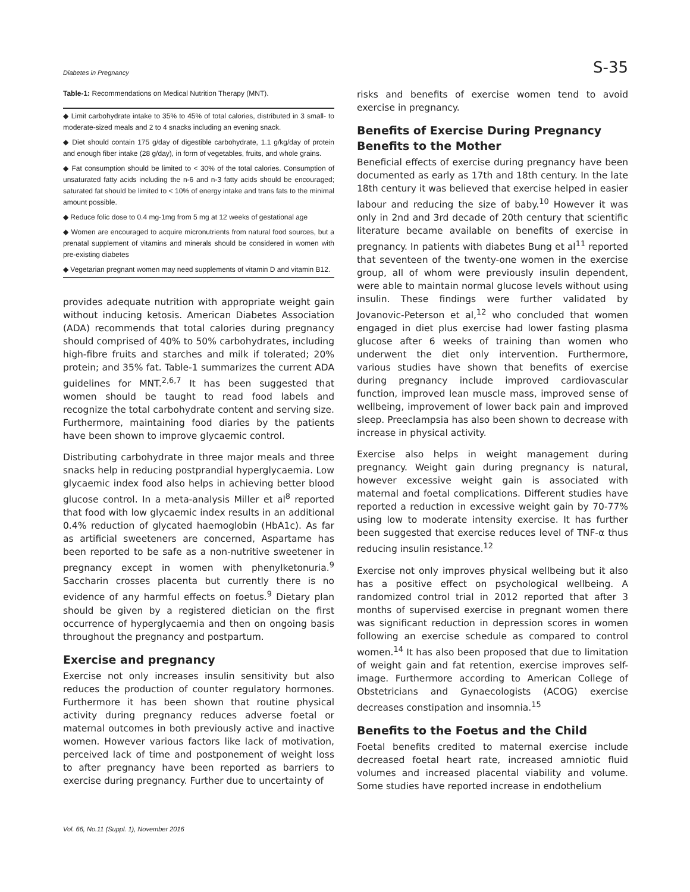Diabetes in Pregnancy S-35
Table-1: Recommendations on Medical Nutrition Therapy (MNT).
| ◆ Limit carbohydrate intake to 35% to 45% of total calories, distributed in 3 small- to moderate-sized meals and 2 to 4 snacks including an evening snack. |
| ◆ Diet should contain 175 g/day of digestible carbohydrate, 1.1 g/kg/day of protein and enough fiber intake (28 g/day), in form of vegetables, fruits, and whole grains. |
| ◆ Fat consumption should be limited to < 30% of the total calories. Consumption of unsaturated fatty acids including the n-6 and n-3 fatty acids should be encouraged; saturated fat should be limited to < 10% of energy intake and trans fats to the minimal amount possible. |
| ◆ Reduce folic dose to 0.4 mg-1mg from 5 mg at 12 weeks of gestational age |
| ◆ Women are encouraged to acquire micronutrients from natural food sources, but a prenatal supplement of vitamins and minerals should be considered in women with pre-existing diabetes |
| ◆ Vegetarian pregnant women may need supplements of vitamin D and vitamin B12. |
provides adequate nutrition with appropriate weight gain without inducing ketosis. American Diabetes Association (ADA) recommends that total calories during pregnancy should comprised of 40% to 50% carbohydrates, including high-fibre fruits and starches and milk if tolerated; 20% protein; and 35% fat. Table-1 summarizes the current ADA guidelines for MNT.<sup>2,6,7</sup> It has been suggested that women should be taught to read food labels and recognize the total carbohydrate content and serving size. Furthermore, maintaining food diaries by the patients have been shown to improve glycaemic control.
Distributing carbohydrate in three major meals and three snacks help in reducing postprandial hyperglycaemia. Low glycaemic index food also helps in achieving better blood glucose control. In a meta-analysis Miller et al<sup>8</sup> reported that food with low glycaemic index results in an additional 0.4% reduction of glycated haemoglobin (HbA1c). As far as artificial sweeteners are concerned, Aspartame has been reported to be safe as a non-nutritive sweetener in pregnancy except in women with phenylketonuria.<sup>9</sup> Saccharin crosses placenta but currently there is no evidence of any harmful effects on foetus.<sup>9</sup> Dietary plan should be given by a registered dietician on the first occurrence of hyperglycaemia and then on ongoing basis throughout the pregnancy and postpartum.
Exercise and pregnancy
Exercise not only increases insulin sensitivity but also reduces the production of counter regulatory hormones. Furthermore it has been shown that routine physical activity during pregnancy reduces adverse foetal or maternal outcomes in both previously active and inactive women. However various factors like lack of motivation, perceived lack of time and postponement of weight loss to after pregnancy have been reported as barriers to exercise during pregnancy. Further due to uncertainty of
risks and benefits of exercise women tend to avoid exercise in pregnancy.
Benefits of Exercise During Pregnancy
Benefits to the Mother
Beneficial effects of exercise during pregnancy have been documented as early as 17th and 18th century. In the late 18th century it was believed that exercise helped in easier labour and reducing the size of baby.<sup>10</sup> However it was only in 2nd and 3rd decade of 20th century that scientific literature became available on benefits of exercise in pregnancy. In patients with diabetes Bung et al<sup>11</sup> reported that seventeen of the twenty-one women in the exercise group, all of whom were previously insulin dependent, were able to maintain normal glucose levels without using insulin. These findings were further validated by Jovanovic-Peterson et al,<sup>12</sup> who concluded that women engaged in diet plus exercise had lower fasting plasma glucose after 6 weeks of training than women who underwent the diet only intervention. Furthermore, various studies have shown that benefits of exercise during pregnancy include improved cardiovascular function, improved lean muscle mass, improved sense of wellbeing, improvement of lower back pain and improved sleep. Preeclampsia has also been shown to decrease with increase in physical activity.
Exercise also helps in weight management during pregnancy. Weight gain during pregnancy is natural, however excessive weight gain is associated with maternal and foetal complications. Different studies have reported a reduction in excessive weight gain by 70-77% using low to moderate intensity exercise. It has further been suggested that exercise reduces level of TNF-α thus reducing insulin resistance.<sup>12</sup>
Exercise not only improves physical wellbeing but it also has a positive effect on psychological wellbeing. A randomized control trial in 2012 reported that after 3 months of supervised exercise in pregnant women there was significant reduction in depression scores in women following an exercise schedule as compared to control women.<sup>14</sup> It has also been proposed that due to limitation of weight gain and fat retention, exercise improves self-image. Furthermore according to American College of Obstetricians and Gynaecologists (ACOG) exercise decreases constipation and insomnia.<sup>15</sup>
Benefits to the Foetus and the Child
Foetal benefits credited to maternal exercise include decreased foetal heart rate, increased amniotic fluid volumes and increased placental viability and volume. Some studies have reported increase in endothelium
Vol. 66, No.11 (Suppl. 1), November 2016